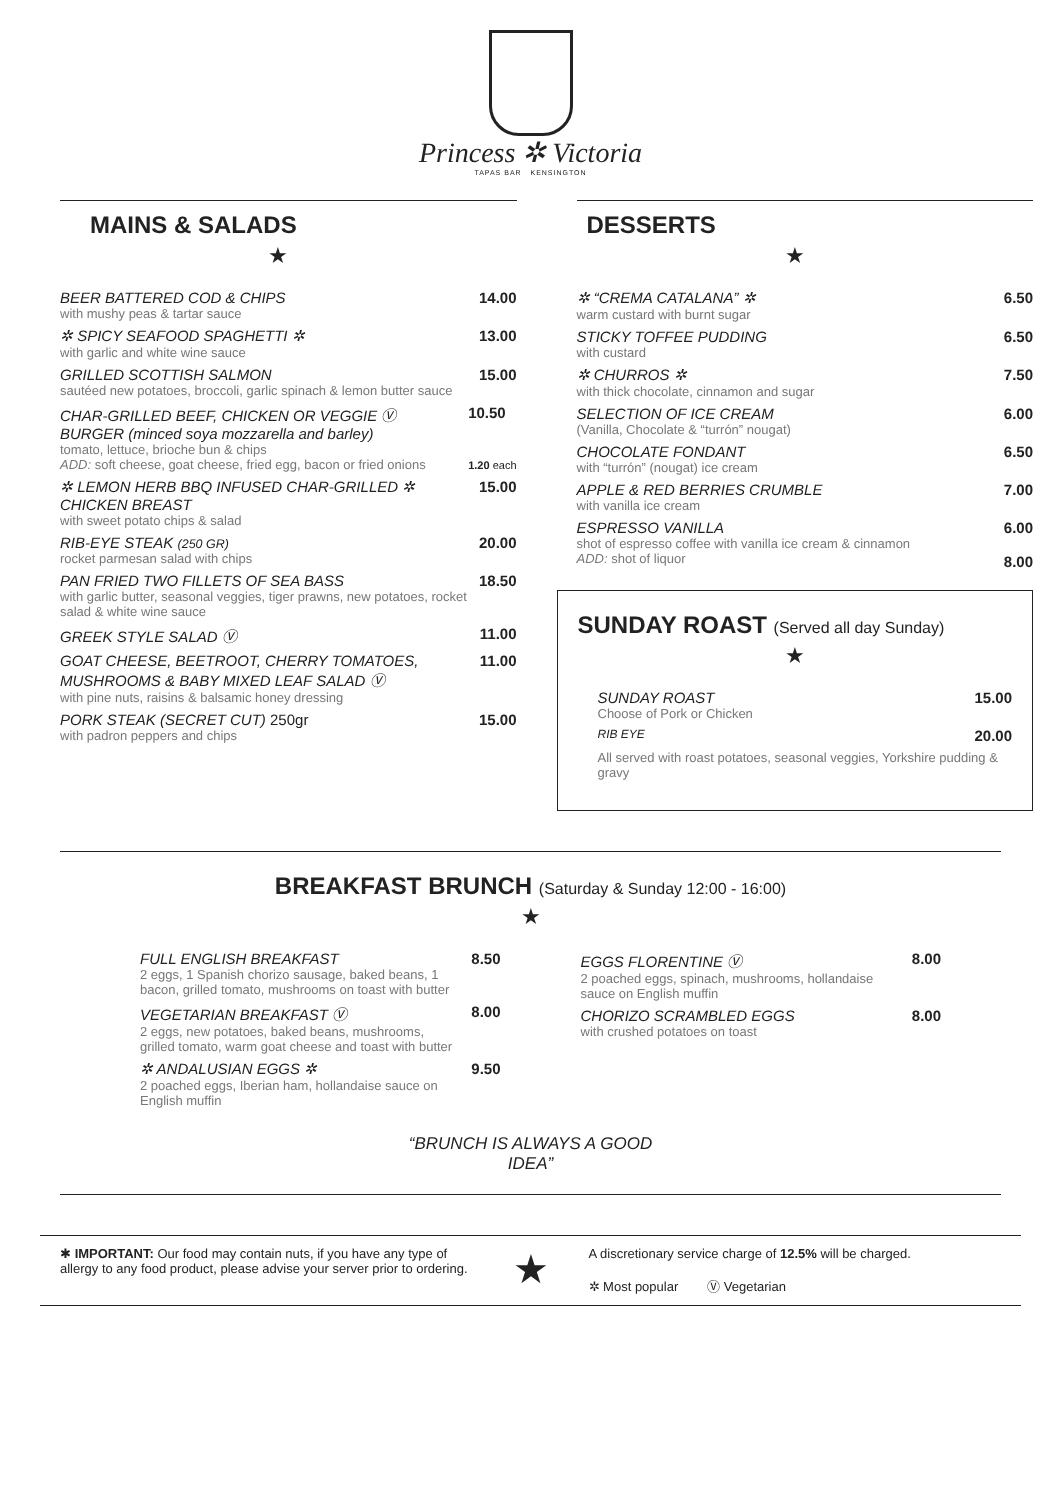Princess ✲ Victoria
TAPAS BAR KENSINGTON
MAINS & SALADS
★
BEER BATTERED COD & CHIPS
with mushy peas & tartar sauce
14.00
✲ SPICY SEAFOOD SPAGHETTI ✲
with garlic and white wine sauce
13.00
GRILLED SCOTTISH SALMON
sautéed new potatoes, broccoli, garlic spinach & lemon butter sauce
15.00
CHAR-GRILLED BEEF, CHICKEN OR VEGGIE Ⓥ
BURGER (minced soya mozzarella and barley)
tomato, lettuce, brioche bun & chips
ADD: soft cheese, goat cheese, fried egg, bacon or fried onions
10.50
1.20 each
✲ LEMON HERB BBQ INFUSED CHAR-GRILLED ✲ CHICKEN BREAST
with sweet potato chips & salad
15.00
RIB-EYE STEAK (250 GR)
rocket parmesan salad with chips
20.00
PAN FRIED TWO FILLETS OF SEA BASS
with garlic butter, seasonal veggies, tiger prawns, new potatoes, rocket salad & white wine sauce
18.50
GREEK STYLE SALAD Ⓥ 11.00
GOAT CHEESE, BEETROOT, CHERRY TOMATOES, MUSHROOMS & BABY MIXED LEAF SALAD Ⓥ
with pine nuts, raisins & balsamic honey dressing
11.00
PORK STEAK (SECRET CUT) 250gr
with padron peppers and chips
15.00
DESSERTS
★
✲ “CREMA CATALANA” ✲
warm custard with burnt sugar
6.50
STICKY TOFFEE PUDDING
with custard
6.50
✲ CHURROS ✲
with thick chocolate, cinnamon and sugar
7.50
SELECTION OF ICE CREAM
(Vanilla, Chocolate & “turrón” nougat)
6.00
CHOCOLATE FONDANT
with “turrón” (nougat) ice cream
6.50
APPLE & RED BERRIES CRUMBLE
with vanilla ice cream
7.00
ESPRESSO VANILLA
shot of espresso coffee with vanilla ice cream & cinnamon
ADD: shot of liquor
6.00
8.00
SUNDAY ROAST (Served all day Sunday)
★
SUNDAY ROAST
Choose of Pork or Chicken
15.00
RIB EYE
20.00
All served with roast potatoes, seasonal veggies, Yorkshire pudding & gravy
BREAKFAST BRUNCH (Saturday & Sunday 12:00 - 16:00)
★
FULL ENGLISH BREAKFAST
2 eggs, 1 Spanish chorizo sausage, baked beans, 1 bacon, grilled tomato, mushrooms on toast with butter
8.50
VEGETARIAN BREAKFAST Ⓥ
2 eggs, new potatoes, baked beans, mushrooms, grilled tomato, warm goat cheese and toast with butter
8.00
✲ ANDALUSIAN EGGS ✲
2 poached eggs, Iberian ham, hollandaise sauce on English muffin
9.50
EGGS FLORENTINE Ⓥ
2 poached eggs, spinach, mushrooms, hollandaise sauce on English muffin
8.00
CHORIZO SCRAMBLED EGGS
with crushed potatoes on toast
8.00
“BRUNCH IS ALWAYS A GOOD
IDEA”
✱ IMPORTANT: Our food may contain nuts, if you have any type of allergy to any food product, please advise your server prior to ordering.
★
A discretionary service charge of 12.5% will be charged.
✲ Most popular Ⓥ Vegetarian